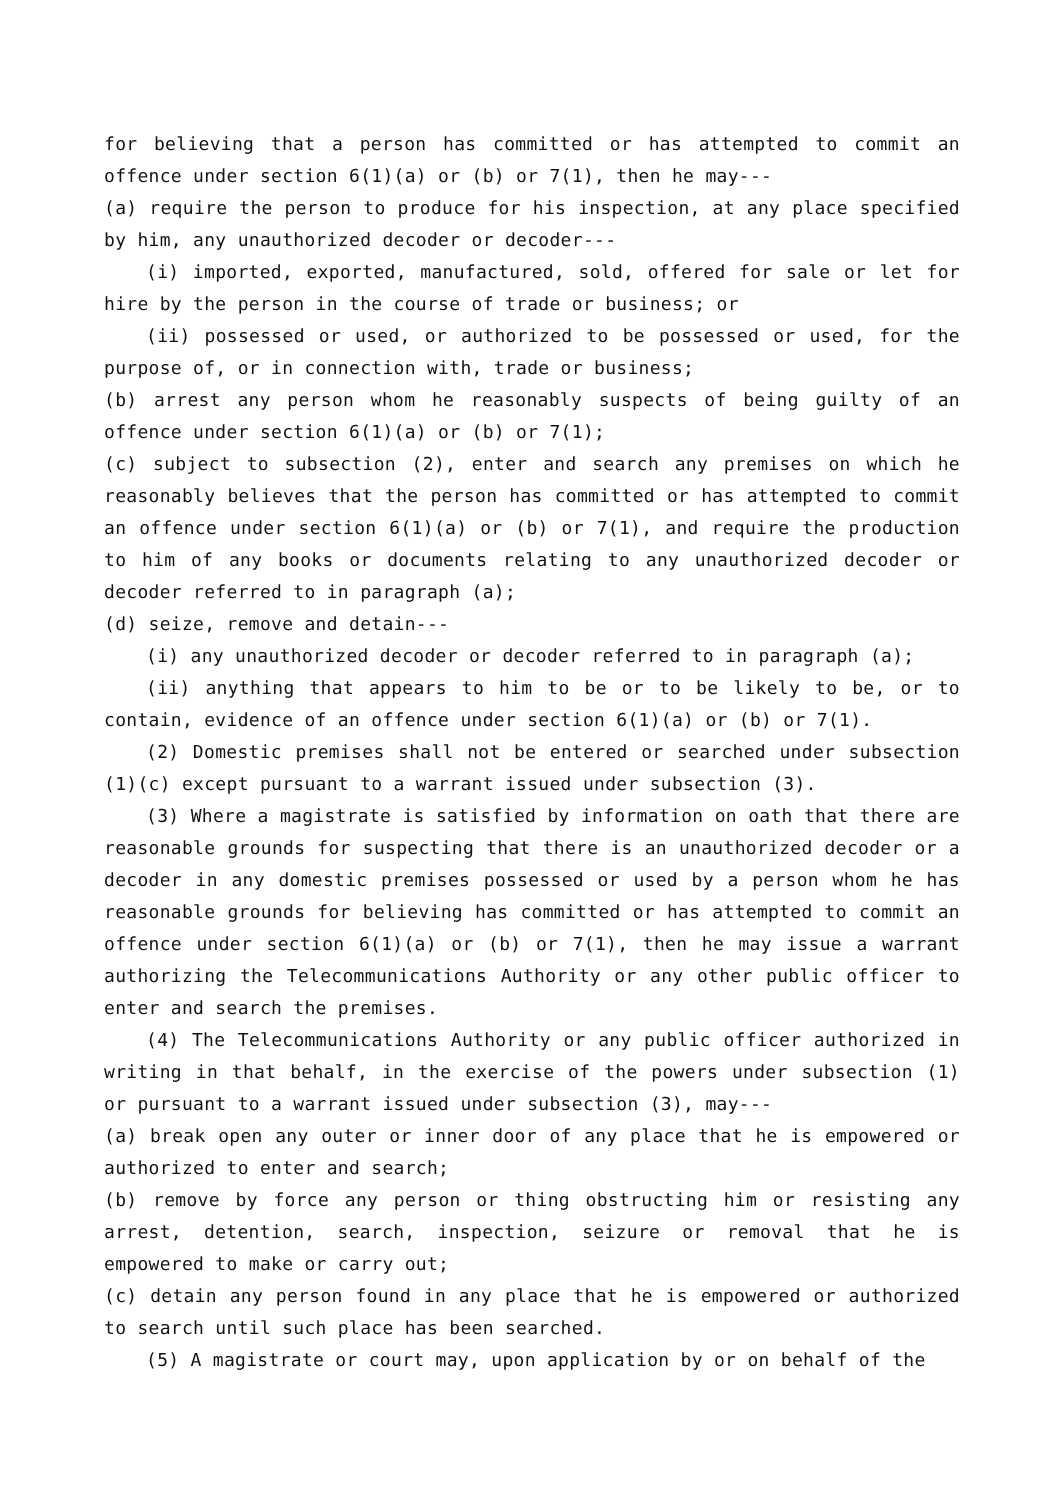for believing that a person has committed or has attempted to commit an offence under section 6(1)(a) or (b) or 7(1), then he may---
(a) require the person to produce for his inspection, at any place specified by him, any unauthorized decoder or decoder---
(i) imported, exported, manufactured, sold, offered for sale or let for hire by the person in the course of trade or business; or
(ii) possessed or used, or authorized to be possessed or used, for the purpose of, or in connection with, trade or business;
(b) arrest any person whom he reasonably suspects of being guilty of an offence under section 6(1)(a) or (b) or 7(1);
(c) subject to subsection (2), enter and search any premises on which he reasonably believes that the person has committed or has attempted to commit an offence under section 6(1)(a) or (b) or 7(1), and require the production to him of any books or documents relating to any unauthorized decoder or decoder referred to in paragraph (a);
(d) seize, remove and detain---
(i) any unauthorized decoder or decoder referred to in paragraph (a);
(ii) anything that appears to him to be or to be likely to be, or to contain, evidence of an offence under section 6(1)(a) or (b) or 7(1).
(2) Domestic premises shall not be entered or searched under subsection (1)(c) except pursuant to a warrant issued under subsection (3).
(3) Where a magistrate is satisfied by information on oath that there are reasonable grounds for suspecting that there is an unauthorized decoder or a decoder in any domestic premises possessed or used by a person whom he has reasonable grounds for believing has committed or has attempted to commit an offence under section 6(1)(a) or (b) or 7(1), then he may issue a warrant authorizing the Telecommunications Authority or any other public officer to enter and search the premises.
(4) The Telecommunications Authority or any public officer authorized in writing in that behalf, in the exercise of the powers under subsection (1) or pursuant to a warrant issued under subsection (3), may---
(a) break open any outer or inner door of any place that he is empowered or authorized to enter and search;
(b) remove by force any person or thing obstructing him or resisting any arrest, detention, search, inspection, seizure or removal that he is empowered to make or carry out;
(c) detain any person found in any place that he is empowered or authorized to search until such place has been searched.
(5) A magistrate or court may, upon application by or on behalf of the